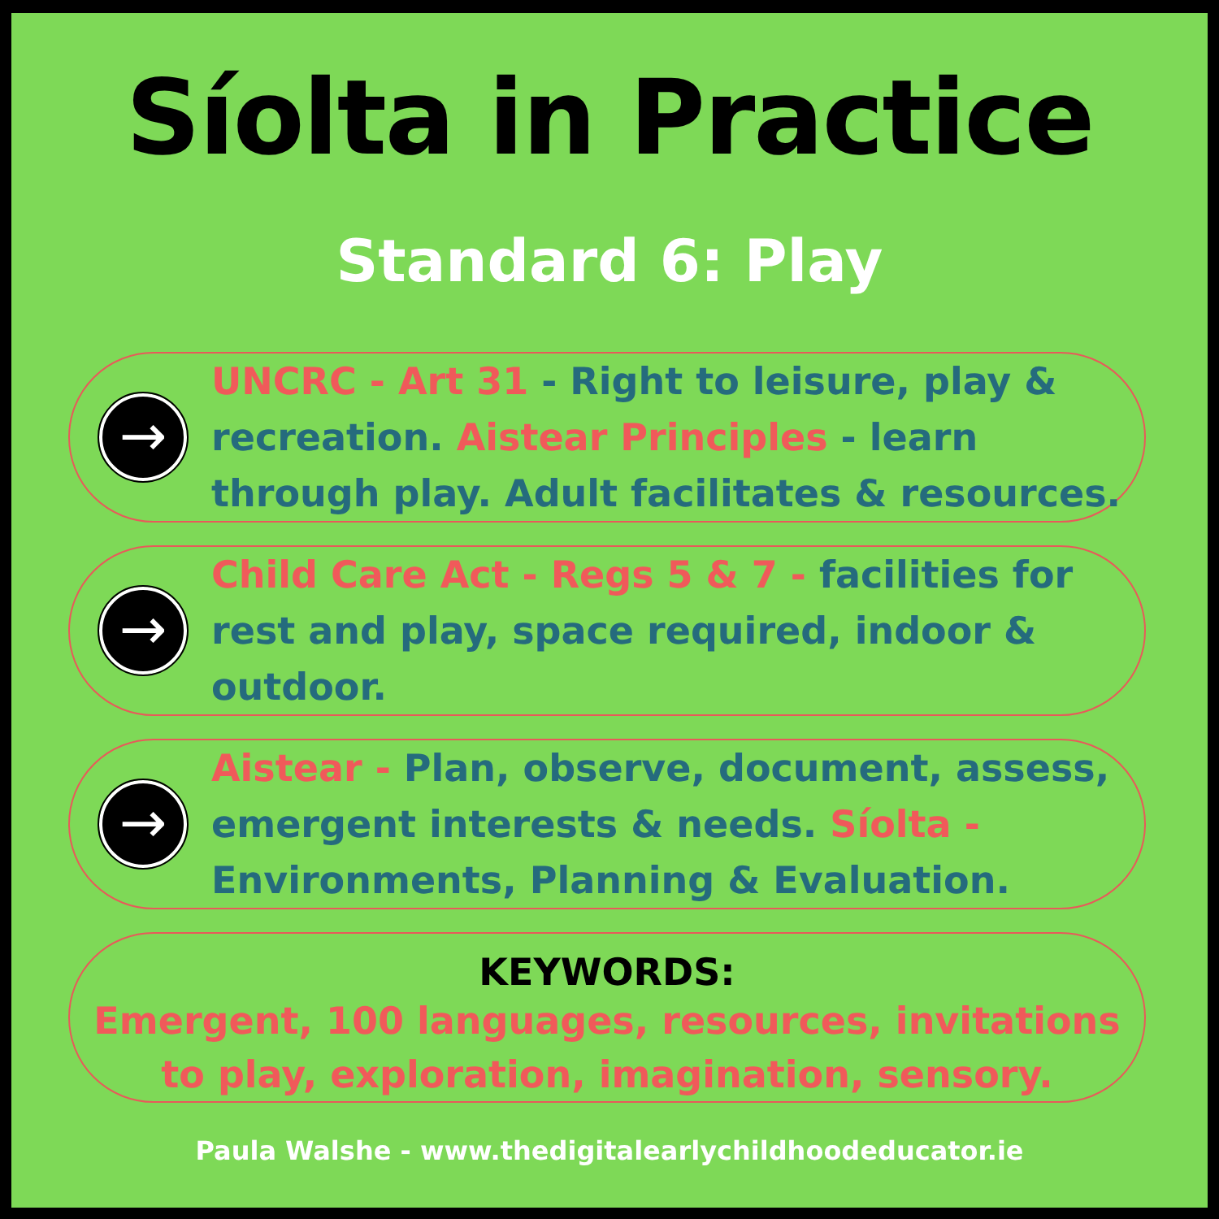Síolta in Practice
Standard 6: Play
→
UNCRC - Art 31 - Right to leisure, play & recreation. Aistear Principles - learn through play. Adult facilitates & resources.
→
Child Care Act - Regs 5 & 7 - facilities for rest and play, space required, indoor & outdoor.
→
Aistear - Plan, observe, document, assess, emergent interests & needs. Síolta - Environments, Planning & Evaluation.
KEYWORDS:
Emergent, 100 languages, resources, invitations to play, exploration, imagination, sensory.
Paula Walshe - www.thedigitalearlychildhoodeducator.ie